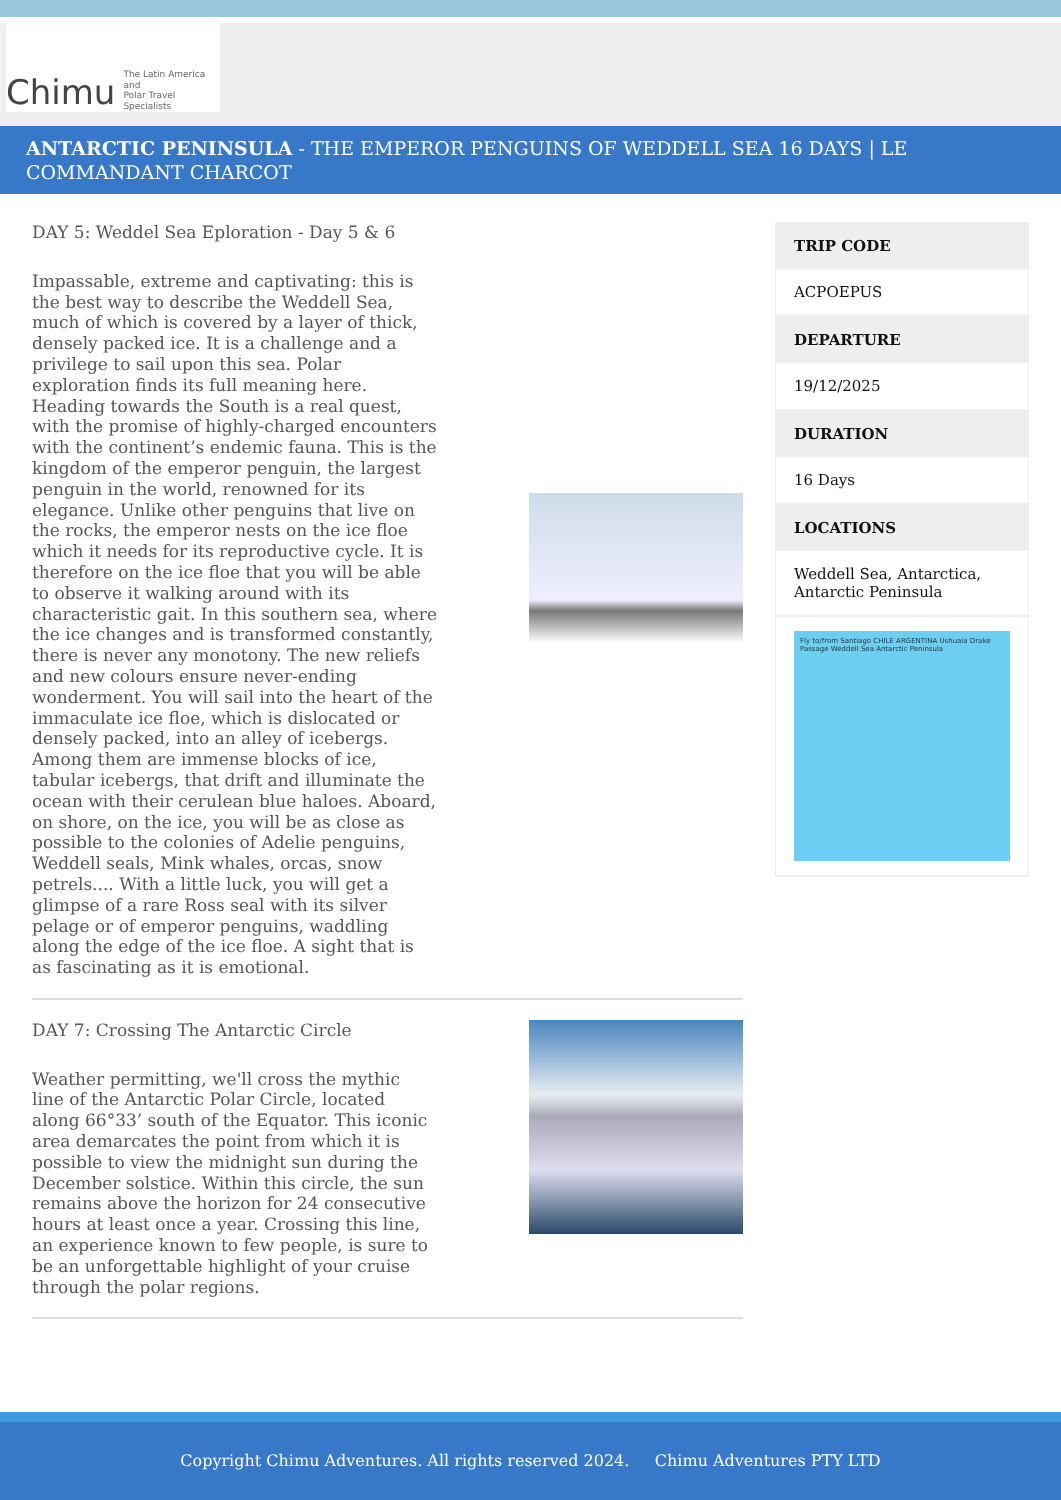Chimu The Latin America and
Polar Travel Specialists
ANTARCTIC PENINSULA - THE EMPEROR PENGUINS OF WEDDELL SEA 16 DAYS | LE COMMANDANT CHARCOT
DAY 5: Weddel Sea Eploration - Day 5 & 6
Impassable, extreme and captivating: this is the best way to describe the Weddell Sea, much of which is covered by a layer of thick, densely packed ice. It is a challenge and a privilege to sail upon this sea. Polar exploration finds its full meaning here. Heading towards the South is a real quest, with the promise of highly-charged encounters with the continent’s endemic fauna. This is the kingdom of the emperor penguin, the largest penguin in the world, renowned for its elegance. Unlike other penguins that live on the rocks, the emperor nests on the ice floe which it needs for its reproductive cycle. It is therefore on the ice floe that you will be able to observe it walking around with its characteristic gait. In this southern sea, where the ice changes and is transformed constantly, there is never any monotony. The new reliefs and new colours ensure never-ending wonderment. You will sail into the heart of the immaculate ice floe, which is dislocated or densely packed, into an alley of icebergs. Among them are immense blocks of ice, tabular icebergs, that drift and illuminate the ocean with their cerulean blue haloes. Aboard, on shore, on the ice, you will be as close as possible to the colonies of Adelie penguins, Weddell seals, Mink whales, orcas, snow petrels.... With a little luck, you will get a glimpse of a rare Ross seal with its silver pelage or of emperor penguins, waddling along the edge of the ice floe. A sight that is as fascinating as it is emotional.
DAY 7: Crossing The Antarctic Circle
Weather permitting, we'll cross the mythic line of the Antarctic Polar Circle, located along 66°33’ south of the Equator. This iconic area demarcates the point from which it is possible to view the midnight sun during the December solstice. Within this circle, the sun remains above the horizon for 24 consecutive hours at least once a year. Crossing this line, an experience known to few people, is sure to be an unforgettable highlight of your cruise through the polar regions.
| TRIP CODE |
| --- |
| ACPOEPUS |
| DEPARTURE |
| 19/12/2025 |
| DURATION |
| 16 Days |
| LOCATIONS |
| Weddell Sea, Antarctica, Antarctic Peninsula |
| Fly to/from Santiago CHILE ARGENTINA Ushuaia Drake Passage Weddell Sea Antarctic Peninsula |
Copyright Chimu Adventures. All rights reserved 2024. Chimu Adventures PTY LTD